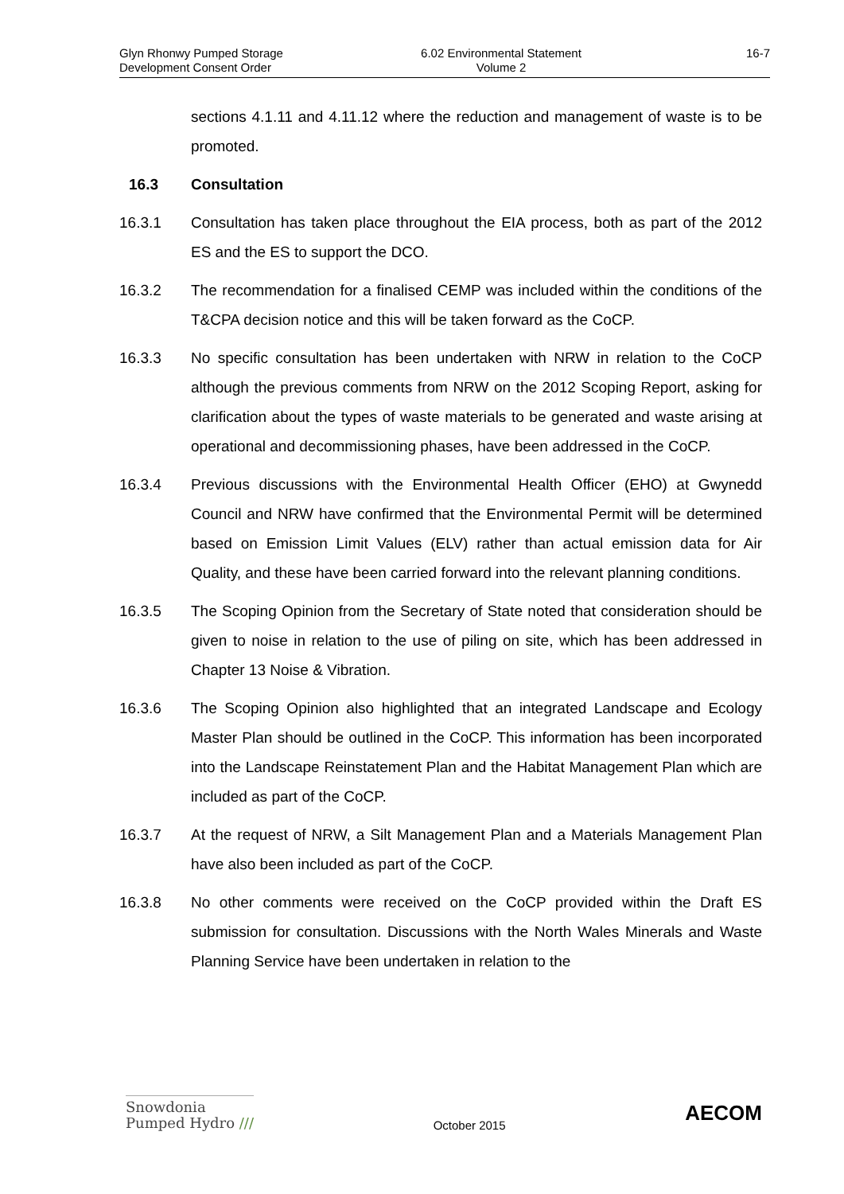Glyn Rhonwy Pumped Storage
Development Consent Order
6.02 Environmental Statement
Volume 2
16-7
sections 4.1.11 and 4.11.12 where the reduction and management of waste is to be promoted.
16.3 Consultation
16.3.1 Consultation has taken place throughout the EIA process, both as part of the 2012 ES and the ES to support the DCO.
16.3.2 The recommendation for a finalised CEMP was included within the conditions of the T&CPA decision notice and this will be taken forward as the CoCP.
16.3.3 No specific consultation has been undertaken with NRW in relation to the CoCP although the previous comments from NRW on the 2012 Scoping Report, asking for clarification about the types of waste materials to be generated and waste arising at operational and decommissioning phases, have been addressed in the CoCP.
16.3.4 Previous discussions with the Environmental Health Officer (EHO) at Gwynedd Council and NRW have confirmed that the Environmental Permit will be determined based on Emission Limit Values (ELV) rather than actual emission data for Air Quality, and these have been carried forward into the relevant planning conditions.
16.3.5 The Scoping Opinion from the Secretary of State noted that consideration should be given to noise in relation to the use of piling on site, which has been addressed in Chapter 13 Noise & Vibration.
16.3.6 The Scoping Opinion also highlighted that an integrated Landscape and Ecology Master Plan should be outlined in the CoCP. This information has been incorporated into the Landscape Reinstatement Plan and the Habitat Management Plan which are included as part of the CoCP.
16.3.7 At the request of NRW, a Silt Management Plan and a Materials Management Plan have also been included as part of the CoCP.
16.3.8 No other comments were received on the CoCP provided within the Draft ES submission for consultation. Discussions with the North Wales Minerals and Waste Planning Service have been undertaken in relation to the
Snowdonia
Pumped Hydro ///
October 2015
AECOM